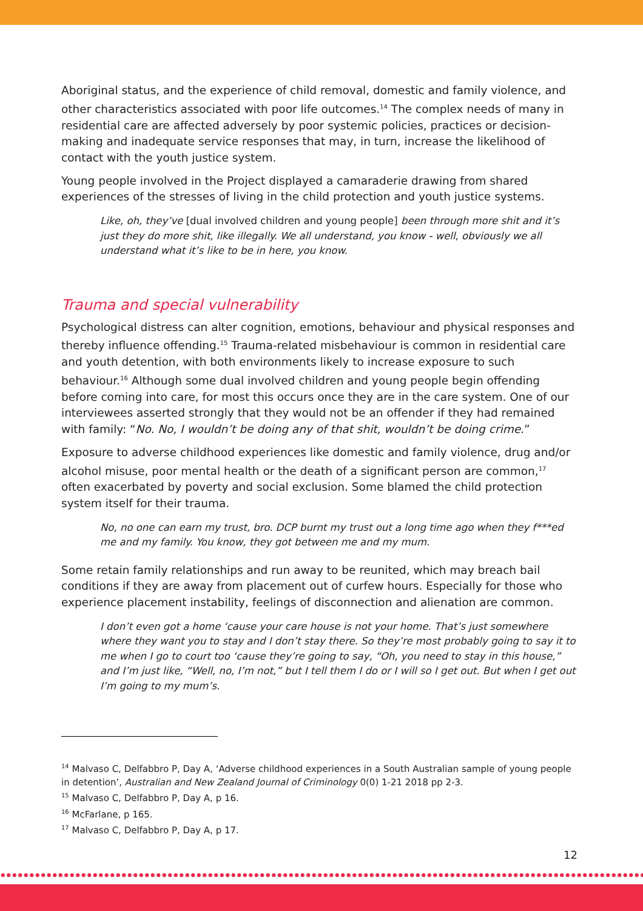Aboriginal status, and the experience of child removal, domestic and family violence, and other characteristics associated with poor life outcomes.<sup>14</sup> The complex needs of many in residential care are affected adversely by poor systemic policies, practices or decision-making and inadequate service responses that may, in turn, increase the likelihood of contact with the youth justice system.
Young people involved in the Project displayed a camaraderie drawing from shared experiences of the stresses of living in the child protection and youth justice systems.
Like, oh, they’ve [dual involved children and young people] been through more shit and it’s just they do more shit, like illegally. We all understand, you know - well, obviously we all understand what it’s like to be in here, you know.
Trauma and special vulnerability
Psychological distress can alter cognition, emotions, behaviour and physical responses and thereby influence offending.<sup>15</sup> Trauma-related misbehaviour is common in residential care and youth detention, with both environments likely to increase exposure to such behaviour.<sup>16</sup> Although some dual involved children and young people begin offending before coming into care, for most this occurs once they are in the care system. One of our interviewees asserted strongly that they would not be an offender if they had remained with family: “No. No, I wouldn’t be doing any of that shit, wouldn’t be doing crime.”
Exposure to adverse childhood experiences like domestic and family violence, drug and/or alcohol misuse, poor mental health or the death of a significant person are common,<sup>17</sup> often exacerbated by poverty and social exclusion. Some blamed the child protection system itself for their trauma.
No, no one can earn my trust, bro. DCP burnt my trust out a long time ago when they f***ed me and my family. You know, they got between me and my mum.
Some retain family relationships and run away to be reunited, which may breach bail conditions if they are away from placement out of curfew hours. Especially for those who experience placement instability, feelings of disconnection and alienation are common.
I don’t even got a home ‘cause your care house is not your home. That’s just somewhere where they want you to stay and I don’t stay there. So they’re most probably going to say it to me when I go to court too ‘cause they’re going to say, “Oh, you need to stay in this house,” and I’m just like, “Well, no, I’m not,” but I tell them I do or I will so I get out. But when I get out I’m going to my mum’s.
<sup>14</sup> Malvaso C, Delfabbro P, Day A, ‘Adverse childhood experiences in a South Australian sample of young people in detention’, Australian and New Zealand Journal of Criminology 0(0) 1-21 2018 pp 2-3.
<sup>15</sup> Malvaso C, Delfabbro P, Day A, p 16.
<sup>16</sup> McFarlane, p 165.
<sup>17</sup> Malvaso C, Delfabbro P, Day A, p 17.
12